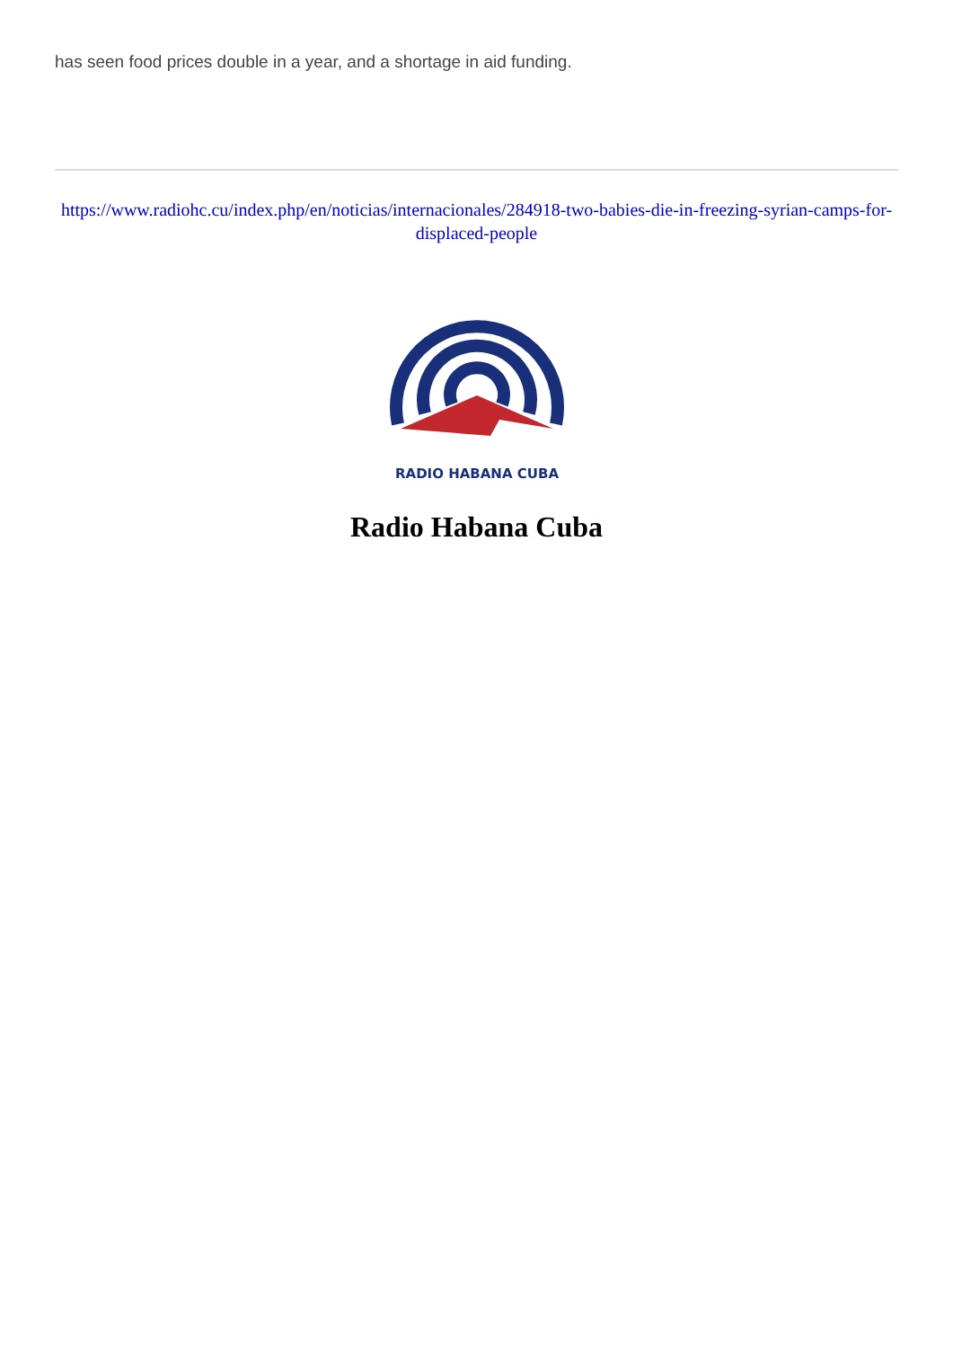has seen food prices double in a year, and a shortage in aid funding.
https://www.radiohc.cu/index.php/en/noticias/internacionales/284918-two-babies-die-in-freezing-syrian-camps-for-displaced-people
RADIO HABANA CUBA
Radio Habana Cuba